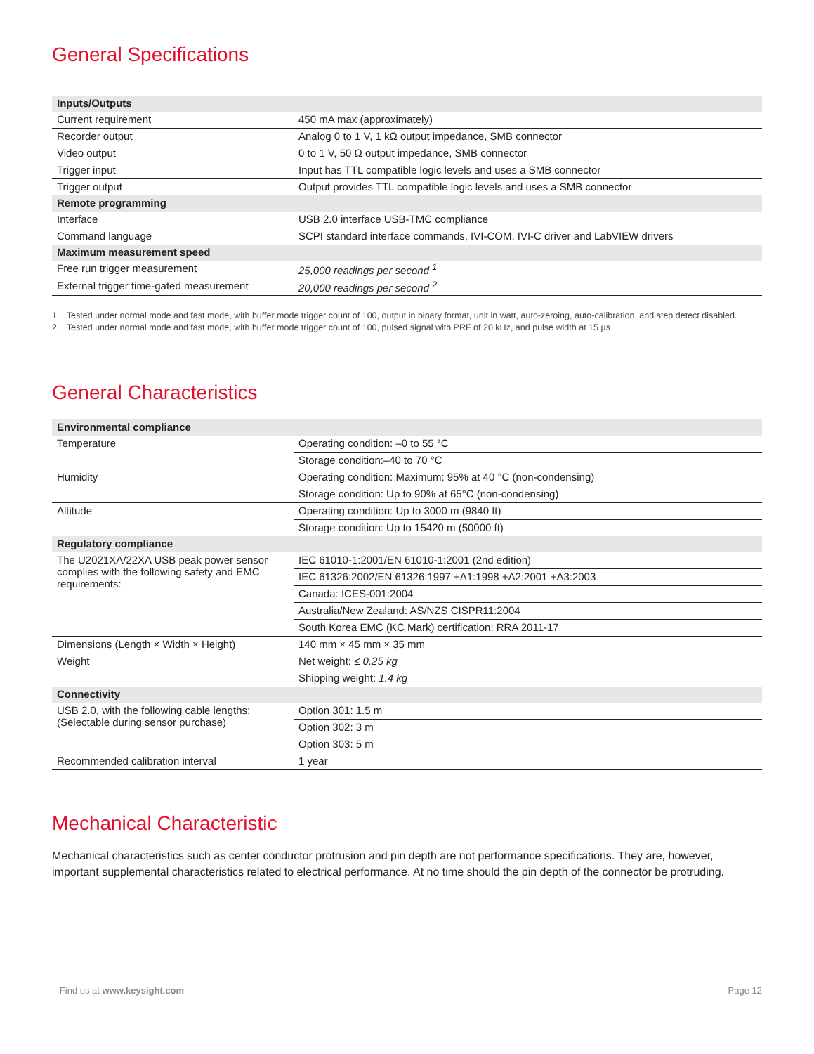General Specifications
| Inputs/Outputs | |
| Current requirement | 450 mA max (approximately) |
| Recorder output | Analog 0 to 1 V, 1 kΩ output impedance, SMB connector |
| Video output | 0 to 1 V, 50 Ω output impedance, SMB connector |
| Trigger input | Input has TTL compatible logic levels and uses a SMB connector |
| Trigger output | Output provides TTL compatible logic levels and uses a SMB connector |
| Remote programming | |
| Interface | USB 2.0 interface USB-TMC compliance |
| Command language | SCPI standard interface commands, IVI-COM, IVI-C driver and LabVIEW drivers |
| Maximum measurement speed | |
| Free run trigger measurement | 25,000 readings per second <sup>1</sup> |
| External trigger time-gated measurement | 20,000 readings per second <sup>2</sup> |
1. Tested under normal mode and fast mode, with buffer mode trigger count of 100, output in binary format, unit in watt, auto-zeroing, auto-calibration, and step detect disabled.
2. Tested under normal mode and fast mode, with buffer mode trigger count of 100, pulsed signal with PRF of 20 kHz, and pulse width at 15 µs.
General Characteristics
| Environmental compliance | |
| Temperature | Operating condition: –0 to 55 °C |
| | Storage condition:–40 to 70 °C |
| Humidity | Operating condition: Maximum: 95% at 40 °C (non-condensing) |
| | Storage condition: Up to 90% at 65°C (non-condensing) |
| Altitude | Operating condition: Up to 3000 m (9840 ft) |
| | Storage condition: Up to 15420 m (50000 ft) |
| Regulatory compliance | |
| The U2021XA/22XA USB peak power sensor complies with the following safety and EMC requirements: | IEC 61010-1:2001/EN 61010-1:2001 (2nd edition) |
| | IEC 61326:2002/EN 61326:1997 +A1:1998 +A2:2001 +A3:2003 |
| | Canada: ICES-001:2004 |
| | Australia/New Zealand: AS/NZS CISPR11:2004 |
| | South Korea EMC (KC Mark) certification: RRA 2011-17 |
| Dimensions (Length × Width × Height) | 140 mm × 45 mm × 35 mm |
| Weight | Net weight: ≤ 0.25 kg |
| | Shipping weight: 1.4 kg |
| Connectivity | |
| USB 2.0, with the following cable lengths: (Selectable during sensor purchase) | Option 301: 1.5 m |
| | Option 302: 3 m |
| | Option 303: 5 m |
| Recommended calibration interval | 1 year |
Mechanical Characteristic
Mechanical characteristics such as center conductor protrusion and pin depth are not performance specifications. They are, however, important supplemental characteristics related to electrical performance. At no time should the pin depth of the connector be protruding.
Find us at www.keysight.com Page 12